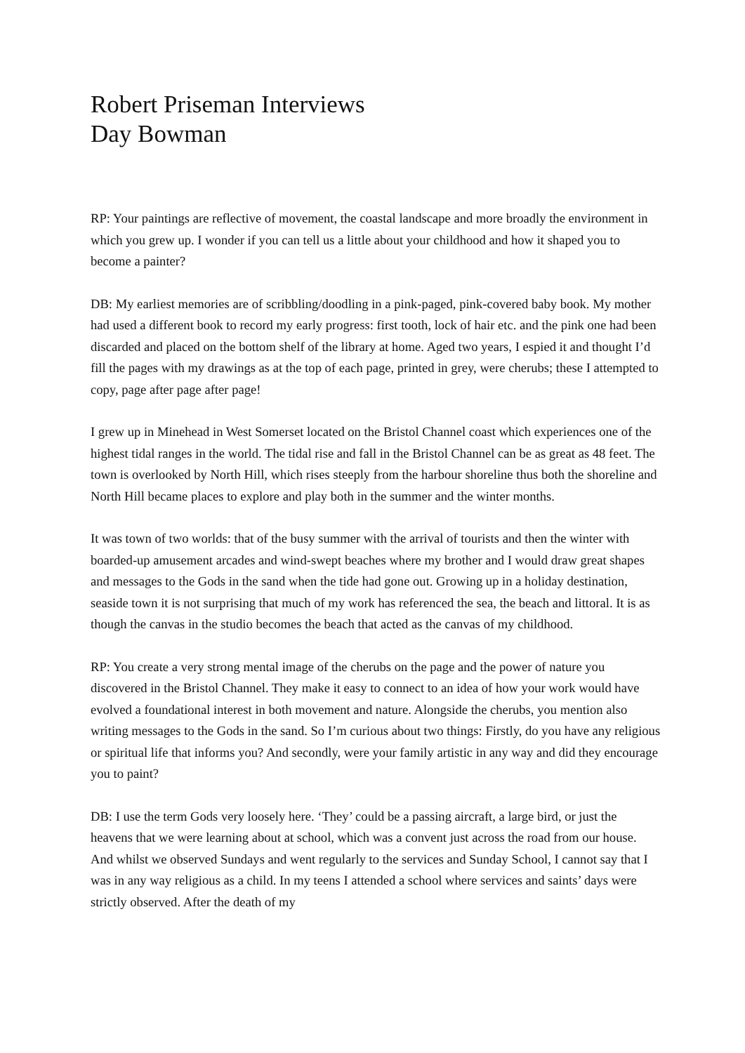Robert Priseman Interviews
Day Bowman
RP: Your paintings are reflective of movement, the coastal landscape and more broadly the environment in which you grew up. I wonder if you can tell us a little about your childhood and how it shaped you to become a painter?
DB: My earliest memories are of scribbling/doodling in a pink-paged, pink-covered baby book. My mother had used a different book to record my early progress: first tooth, lock of hair etc. and the pink one had been discarded and placed on the bottom shelf of the library at home. Aged two years, I espied it and thought I’d fill the pages with my drawings as at the top of each page, printed in grey, were cherubs; these I attempted to copy, page after page after page!
I grew up in Minehead in West Somerset located on the Bristol Channel coast which experiences one of the highest tidal ranges in the world. The tidal rise and fall in the Bristol Channel can be as great as 48 feet. The town is overlooked by North Hill, which rises steeply from the harbour shoreline thus both the shoreline and North Hill became places to explore and play both in the summer and the winter months.
It was town of two worlds: that of the busy summer with the arrival of tourists and then the winter with boarded-up amusement arcades and wind-swept beaches where my brother and I would draw great shapes and messages to the Gods in the sand when the tide had gone out. Growing up in a holiday destination, seaside town it is not surprising that much of my work has referenced the sea, the beach and littoral. It is as though the canvas in the studio becomes the beach that acted as the canvas of my childhood.
RP: You create a very strong mental image of the cherubs on the page and the power of nature you discovered in the Bristol Channel. They make it easy to connect to an idea of how your work would have evolved a foundational interest in both movement and nature. Alongside the cherubs, you mention also writing messages to the Gods in the sand. So I’m curious about two things: Firstly, do you have any religious or spiritual life that informs you? And secondly, were your family artistic in any way and did they encourage you to paint?
DB: I use the term Gods very loosely here. ‘They’ could be a passing aircraft, a large bird, or just the heavens that we were learning about at school, which was a convent just across the road from our house. And whilst we observed Sundays and went regularly to the services and Sunday School, I cannot say that I was in any way religious as a child. In my teens I attended a school where services and saints’ days were strictly observed. After the death of my